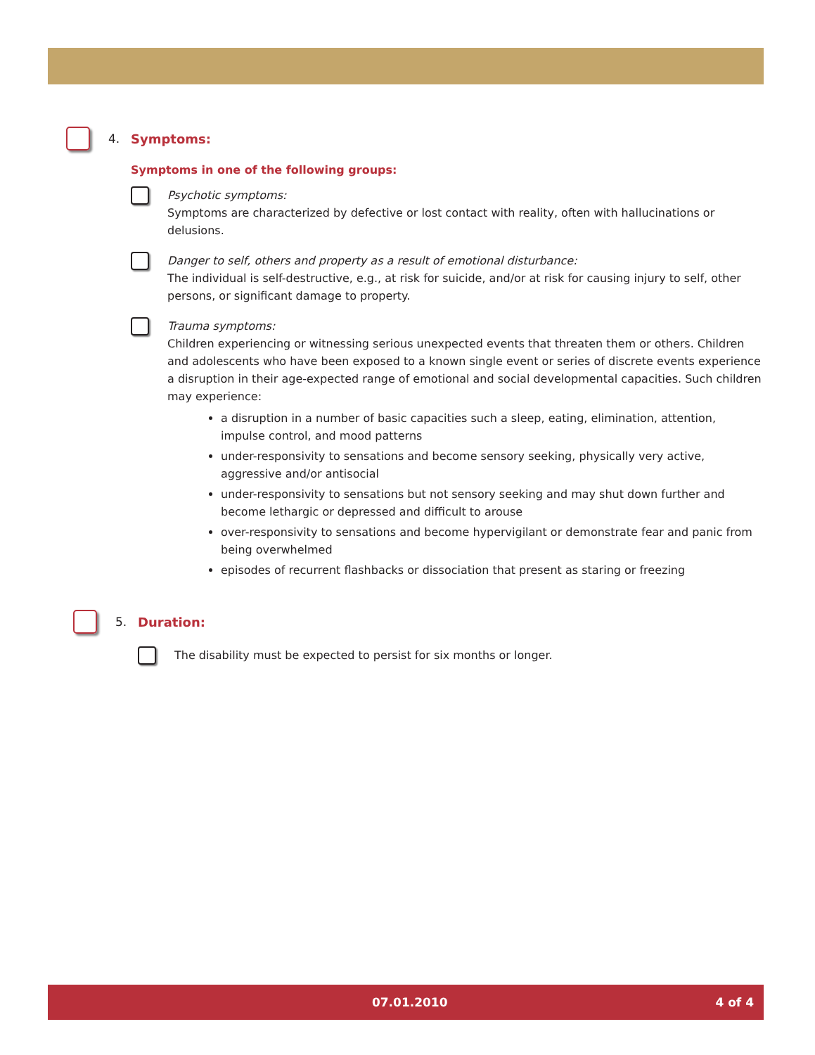4. Symptoms:
Symptoms in one of the following groups:
Psychotic symptoms:
Symptoms are characterized by defective or lost contact with reality, often with hallucinations or delusions.
Danger to self, others and property as a result of emotional disturbance:
The individual is self-destructive, e.g., at risk for suicide, and/or at risk for causing injury to self, other persons, or significant damage to property.
Trauma symptoms:
Children experiencing or witnessing serious unexpected events that threaten them or others. Children and adolescents who have been exposed to a known single event or series of discrete events experience a disruption in their age-expected range of emotional and social developmental capacities. Such children may experience:
a disruption in a number of basic capacities such a sleep, eating, elimination, attention, impulse control, and mood patterns
under-responsivity to sensations and become sensory seeking, physically very active, aggressive and/or antisocial
under-responsivity to sensations but not sensory seeking and may shut down further and become lethargic or depressed and difficult to arouse
over-responsivity to sensations and become hypervigilant or demonstrate fear and panic from being overwhelmed
episodes of recurrent flashbacks or dissociation that present as staring or freezing
5. Duration:
The disability must be expected to persist for six months or longer.
07.01.2010 4 of 4